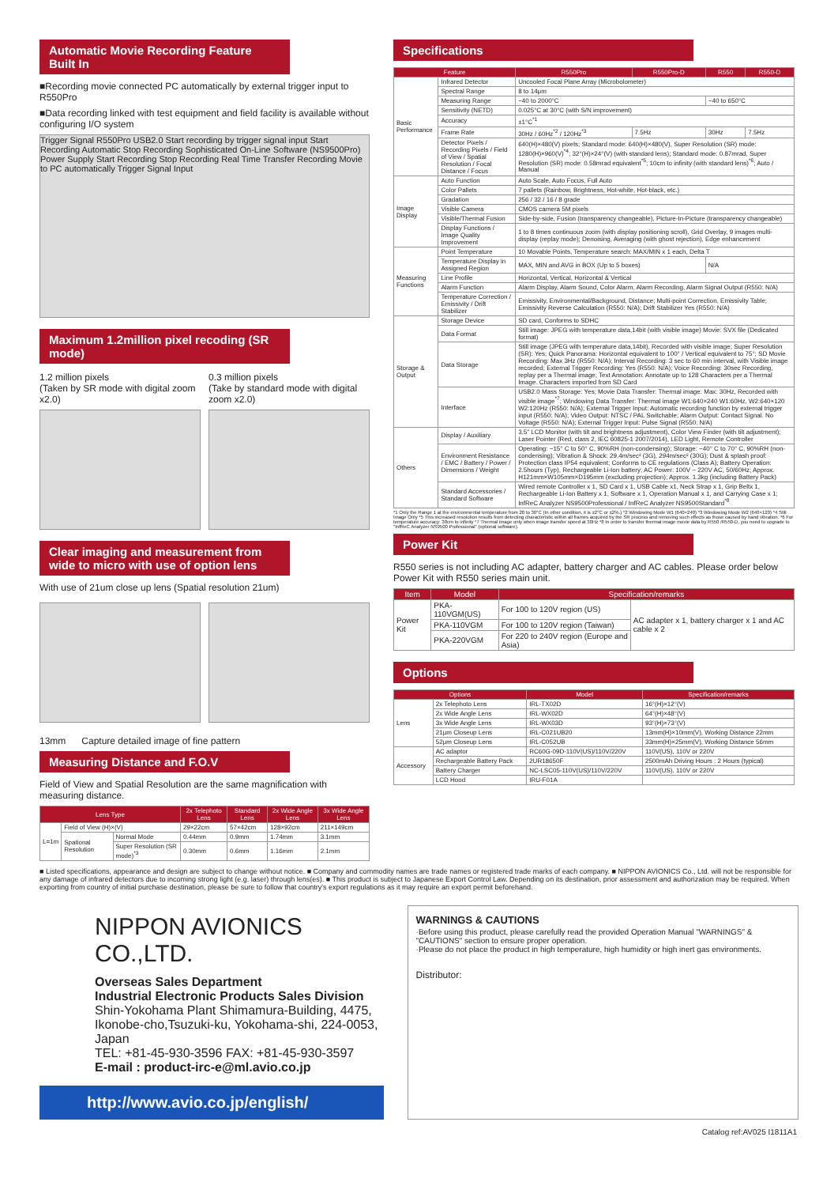Automatic Movie Recording Feature Built In
■Recording movie connected PC automatically by external trigger input to R550Pro
■Data recording linked with test equipment and field facility is available without configuring I/O system
Trigger Signal R550Pro USB2.0 Start recording by trigger signal input Start Recording Automatic Stop Recording Sophisticated On-Line Software (NS9500Pro) Power Supply Start Recording Stop Recording Real Time Transfer Recording Movie to PC automatically Trigger Signal Input
Maximum 1.2million pixel recoding (SR mode)
1.2 million pixels
(Taken by SR mode with digital zoom x2.0)
0.3 million pixels
(Take by standard mode with digital zoom x2.0)
Clear imaging and measurement from wide to micro with use of option lens
With use of 21um close up lens (Spatial resolution 21um)
13mm Capture detailed image of fine pattern
Measuring Distance and F.O.V
Field of View and Spatial Resolution are the same magnification with measuring distance.
| Lens Type | | | 2x Telephoto Lens | Standard Lens | 2x Wide Angle Lens | 3x Wide Angle Lens |
| --- | --- | --- | --- | --- | --- | --- |
| L=1m | Field of View (H)×(V) | | 29×22cm | 57×42cm | 128×92cm | 211×149cm |
| | Spational Resolution | Normal Mode | 0.44mm | 0.9mm | 1.74mm | 3.1mm |
| | | Super Resolution (SR mode)<sup>*3</sup> | 0.30mm | 0.6mm | 1.16mm | 2.1mm |
Specifications
| Feature | | R550Pro | R550Pro-D | R550 | R550-D |
| --- | --- | --- | --- | --- | --- |
| Basic Performance | Infrared Detector | Uncooled Focal Plane Array (Microbolometer) | | | |
| | Spectral Range | 8 to 14μm | | | |
| | Measuring Range | −40 to 2000°C | | −40 to 650°C | |
| | Sensitivity (NETD) | 0.025°C at 30°C (with S/N improvement) | | | |
| | Accuracy | ±1°C<sup>*1</sup> | | | |
| | Frame Rate | 30Hz / 60Hz<sup>*2</sup> / 120Hz<sup>*3</sup> | 7.5Hz | 30Hz | 7.5Hz |
| | Detector Pixels / Recording Pixels / Field of View / Spatial Resolution / Focal Distance / Focus | 640(H)×480(V) pixels; Standard mode: 640(H)×480(V), Super Resolution (SR) mode: 1280(H)×960(V)<sup>*4</sup>; 32°(H)×24°(V) (with standard lens); Standard mode: 0.87mrad, Super Resolution (SR) mode: 0.58mrad equivalent<sup>*5</sup>; 10cm to infinity (with standard lens)<sup>*6</sup>; Auto / Manual | | | |
| Image Display | Auto Function | Auto Scale, Auto Focus, Full Auto | | | |
| | Color Pallets | 7 pallets (Rainbow, Brightness, Hot-white, Hot-black, etc.) | | | |
| | Gradation | 256 / 32 / 16 / 8 grade | | | |
| | Visible Camera | CMOS camera 5M pixels | | | |
| | Visible/Thermal Fusion | Side-by-side, Fusion (transparency changeable), Picture-In-Picture (transparency changeable) | | | |
| | Display Functions / Image Quality Improvement | 1 to 8 times continuous zoom (with display positioning scroll), Grid Overlay, 9 images multi-display (replay mode); Denoising, Averaging (with ghost rejection), Edge enhancement | | | |
| Measuring Functions | Point Temperature | 10 Movable Points, Temperature search: MAX/MIN x 1 each, Delta T | | | |
| | Temperature Display in Assigned Region | MAX, MIN and AVG in BOX (Up to 5 boxes) | | N/A | |
| | Line Profile | Horizontal, Vertical, Horizontal & Vertical | | | |
| | Alarm Function | Alarm Display, Alarm Sound, Color Alarm, Alarm Recording, Alarm Signal Output (R550: N/A) | | | |
| | Temperature Correction / Emissivity / Drift Stabilizer | Emissivity, Environmental/Background, Distance; Multi-point Correction, Emissivity Table; Emissivity Reverse Calculation (R550: N/A); Drift Stabilizer Yes (R550: N/A) | | | |
| Storage & Output | Storage Device | SD card, Conforms to SDHC | | | |
| | Data Format | Still image: JPEG with temperature data,14bit (with visible image) Movie: SVX file (Dedicated format) | | | |
| | Data Storage | Still image (JPEG with temperature data,14bit), Recorded with visible image; Super Resolution (SR): Yes; Quick Panorama: Horizontal equivalent to 100° / Vertical equivalent to 75°; SD Movie Recording: Max 3Hz (R550: N/A); Interval Recording: 3 sec to 60 min interval, with Visible image recorded; External Trigger Recording: Yes (R550: N/A); Voice Recording: 30sec Recording, replay per a Thermal image; Text Annotation: Annotate up to 128 Characters per a Thermal Image. Characters imported from SD Card | | | |
| | Interface | USB2.0 Mass Storage: Yes; Movie Data Transfer: Thermal image: Max: 30Hz, Recorded with visible image<sup>*7</sup>; Windowing Data Transfer: Thermal image W1:640×240 W1:60Hz, W2:640×120 W2:120Hz (R550: N/A); External Trigger Input: Automatic recording function by external trigger input (R550: N/A); Video Output: NTSC / PAL Switchable; Alarm Output: Contact Signal. No Voltage (R550: N/A); External Trigger Input: Pulse Signal (R550: N/A) | | | |
| Others | Display / Auxiliary | 3.5" LCD Monitor (with tilt and brightness adjustment), Color View Finder (with tilt adjustment); Laser Pointer (Red, class 2, IEC 60825-1 2007/2014), LED Light, Remote Controller | | | |
| | Environment Resistance / EMC / Battery / Power / Dimensions / Weight | Operating: −15° C to 50° C, 90%RH (non-condensing); Storage: −40° C to 70° C, 90%RH (non-condensing); Vibration & Shock: 29.4m/sec² (3G), 294m/sec² (30G); Dust & splash proof: Protection class IP54 equivalent; Conforms to CE regulations (Class A); Battery Operation: 2.5hours (Typ), Rechargeable Li-Ion battery; AC Power: 100V − 220V AC, 50/60Hz; Approx. H121mm×W105mm×D195mm (excluding projection); Approx. 1.3kg (including Battery Pack) | | | |
| | Standard Accessories / Standard Software | Wired remote Controller x 1, SD Card x 1, USB Cable x1, Neck Strap x 1, Grip Beltx 1, Rechargeable Li-Ion Battery x 1, Software x 1, Operation Manual x 1, and Carrying Case x 1; InfReC Analyzer NS9500Professional / InfReC Analyzer NS9500Standard<sup>*8</sup> | | | |
*1 Only the Range 1 at the environmental temperature from 20 to 30°C (In other condition, it is ±2°C or ±2%.) *2 Windowing Mode W1 (640×240) *3 Windowing Mode W2 (640×120) *4 Still Image Only *5 This increased resolution results from detecting characteristic within all frames acquired by the SR process and removing such effects as those caused by hand vibration. *6 For temperature accuracy: 30cm to infinity *7 Thermal image only when image transfer speed at 30Hz *8 In order to transfer thermal image movie data by R550 /R550-D, you need to upgrade to "InfReC Analyzer NS9500 Professional" (optional software).
Power Kit
R550 series is not including AC adapter, battery charger and AC cables. Please order below Power Kit with R550 series main unit.
| Item | Model | Specification/remarks | |
| --- | --- | --- | --- |
| Power Kit | PKA-110VGM(US) | For 100 to 120V region (US) | AC adapter x 1, battery charger x 1 and AC cable x 2 |
| | PKA-110VGM | For 100 to 120V region (Taiwan) | |
| | PKA-220VGM | For 220 to 240V region (Europe and Asia) | |
Options
| Options | | Model | Specification/remarks |
| --- | --- | --- | --- |
| Lens | 2x Telephoto Lens | IRL-TX02D | 16°(H)×12°(V) |
| | 2x Wide Angle Lens | IRL-WX02D | 64°(H)×48°(V) |
| | 3x Wide Angle Lens | IRL-WX03D | 93°(H)×73°(V) |
| | 21μm Closeup Lens | IRL-C021UB20 | 13mm(H)×10mm(V), Working Distance 22mm |
| | 52μm Closeup Lens | IRL-C052UB | 33mm(H)×25mm(V), Working Distance 56mm |
| Accessory | AC adaptor | RC60G-09D-110V(US)/110V/220V | 110V(US), 110V or 220V |
| | Rechargeable Battery Pack | 2UR18650F | 2500mAh Driving Hours : 2 Hours (typical) |
| | Battery Charger | NC-LSC05-110V(US)/110V/220V | 110V(US), 110V or 220V |
| | LCD Hood | IRU-F01A | |
■ Listed specifications, appearance and design are subject to change without notice. ■ Company and commodity names are trade names or registered trade marks of each company. ■ NIPPON AVIONICS Co., Ltd. will not be responsible for any damage of infrared detectors due to incoming strong light (e.g. laser) through lens(es). ■ This product is subject to Japanese Export Control Law. Depending on its destination, prior assessment and authorization may be required. When exporting from country of initial purchase destination, please be sure to follow that country's export regulations as it may require an export permit beforehand.
NIPPON AVIONICS CO.,LTD.
Overseas Sales Department
Industrial Electronic Products Sales Division
Shin-Yokohama Plant Shimamura-Building, 4475, Ikonobe-cho,Tsuzuki-ku, Yokohama-shi, 224-0053, Japan
TEL: +81-45-930-3596 FAX: +81-45-930-3597
E-mail : product-irc-e@ml.avio.co.jp
http://www.avio.co.jp/english/
WARNINGS & CAUTIONS
·Before using this product, please carefully read the provided Operation Manual "WARNINGS" & "CAUTIONS" section to ensure proper operation.
·Please do not place the product in high temperature, high humidity or high inert gas environments.
Distributor:
Catalog ref:AV025 I1811A1